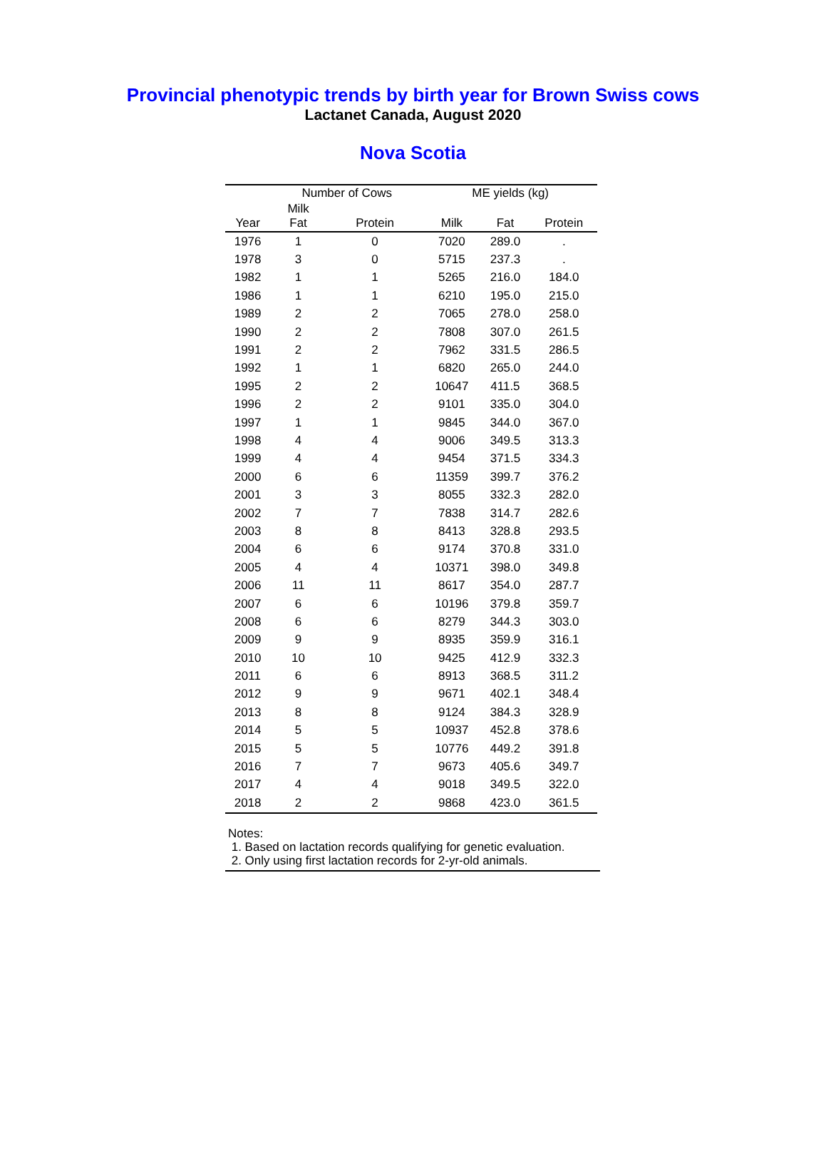Provincial phenotypic trends by birth year for Brown Swiss cows
Lactanet Canada, August 2020
Nova Scotia
| | Number of Cows | | ME yields (kg) | | |
| --- | --- | --- | --- | --- | --- |
| Year | Milk Fat | Protein | Milk | Fat | Protein |
| 1976 | 1 | 0 | 7020 | 289.0 | . |
| 1978 | 3 | 0 | 5715 | 237.3 | . |
| 1982 | 1 | 1 | 5265 | 216.0 | 184.0 |
| 1986 | 1 | 1 | 6210 | 195.0 | 215.0 |
| 1989 | 2 | 2 | 7065 | 278.0 | 258.0 |
| 1990 | 2 | 2 | 7808 | 307.0 | 261.5 |
| 1991 | 2 | 2 | 7962 | 331.5 | 286.5 |
| 1992 | 1 | 1 | 6820 | 265.0 | 244.0 |
| 1995 | 2 | 2 | 10647 | 411.5 | 368.5 |
| 1996 | 2 | 2 | 9101 | 335.0 | 304.0 |
| 1997 | 1 | 1 | 9845 | 344.0 | 367.0 |
| 1998 | 4 | 4 | 9006 | 349.5 | 313.3 |
| 1999 | 4 | 4 | 9454 | 371.5 | 334.3 |
| 2000 | 6 | 6 | 11359 | 399.7 | 376.2 |
| 2001 | 3 | 3 | 8055 | 332.3 | 282.0 |
| 2002 | 7 | 7 | 7838 | 314.7 | 282.6 |
| 2003 | 8 | 8 | 8413 | 328.8 | 293.5 |
| 2004 | 6 | 6 | 9174 | 370.8 | 331.0 |
| 2005 | 4 | 4 | 10371 | 398.0 | 349.8 |
| 2006 | 11 | 11 | 8617 | 354.0 | 287.7 |
| 2007 | 6 | 6 | 10196 | 379.8 | 359.7 |
| 2008 | 6 | 6 | 8279 | 344.3 | 303.0 |
| 2009 | 9 | 9 | 8935 | 359.9 | 316.1 |
| 2010 | 10 | 10 | 9425 | 412.9 | 332.3 |
| 2011 | 6 | 6 | 8913 | 368.5 | 311.2 |
| 2012 | 9 | 9 | 9671 | 402.1 | 348.4 |
| 2013 | 8 | 8 | 9124 | 384.3 | 328.9 |
| 2014 | 5 | 5 | 10937 | 452.8 | 378.6 |
| 2015 | 5 | 5 | 10776 | 449.2 | 391.8 |
| 2016 | 7 | 7 | 9673 | 405.6 | 349.7 |
| 2017 | 4 | 4 | 9018 | 349.5 | 322.0 |
| 2018 | 2 | 2 | 9868 | 423.0 | 361.5 |
Notes:
1. Based on lactation records qualifying for genetic evaluation.
2. Only using first lactation records for 2-yr-old animals.